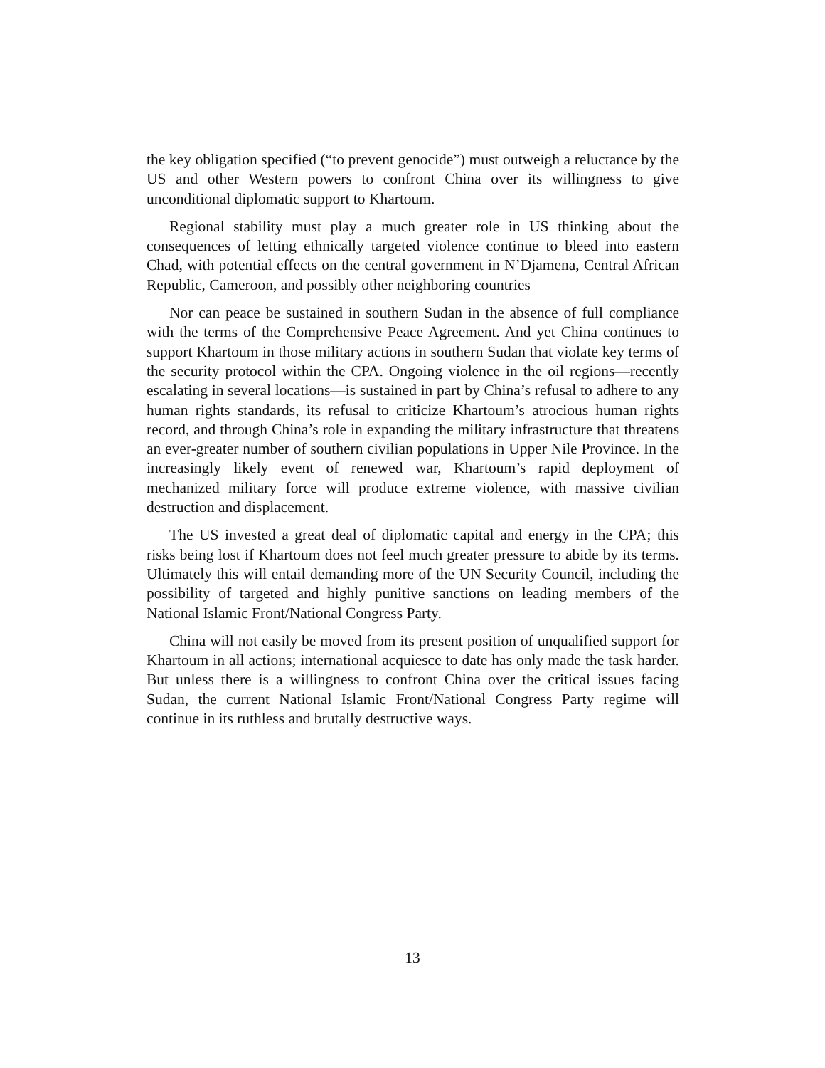the key obligation specified (“to prevent genocide”) must outweigh a reluctance by the US and other Western powers to confront China over its willingness to give unconditional diplomatic support to Khartoum.
Regional stability must play a much greater role in US thinking about the consequences of letting ethnically targeted violence continue to bleed into eastern Chad, with potential effects on the central government in N’Djamena, Central African Republic, Cameroon, and possibly other neighboring countries
Nor can peace be sustained in southern Sudan in the absence of full compliance with the terms of the Comprehensive Peace Agreement. And yet China continues to support Khartoum in those military actions in southern Sudan that violate key terms of the security protocol within the CPA. Ongoing violence in the oil regions—recently escalating in several locations—is sustained in part by China’s refusal to adhere to any human rights standards, its refusal to criticize Khartoum’s atrocious human rights record, and through China’s role in expanding the military infrastructure that threatens an ever-greater number of southern civilian populations in Upper Nile Province. In the increasingly likely event of renewed war, Khartoum’s rapid deployment of mechanized military force will produce extreme violence, with massive civilian destruction and displacement.
The US invested a great deal of diplomatic capital and energy in the CPA; this risks being lost if Khartoum does not feel much greater pressure to abide by its terms. Ultimately this will entail demanding more of the UN Security Council, including the possibility of targeted and highly punitive sanctions on leading members of the National Islamic Front/National Congress Party.
China will not easily be moved from its present position of unqualified support for Khartoum in all actions; international acquiesce to date has only made the task harder. But unless there is a willingness to confront China over the critical issues facing Sudan, the current National Islamic Front/National Congress Party regime will continue in its ruthless and brutally destructive ways.
13